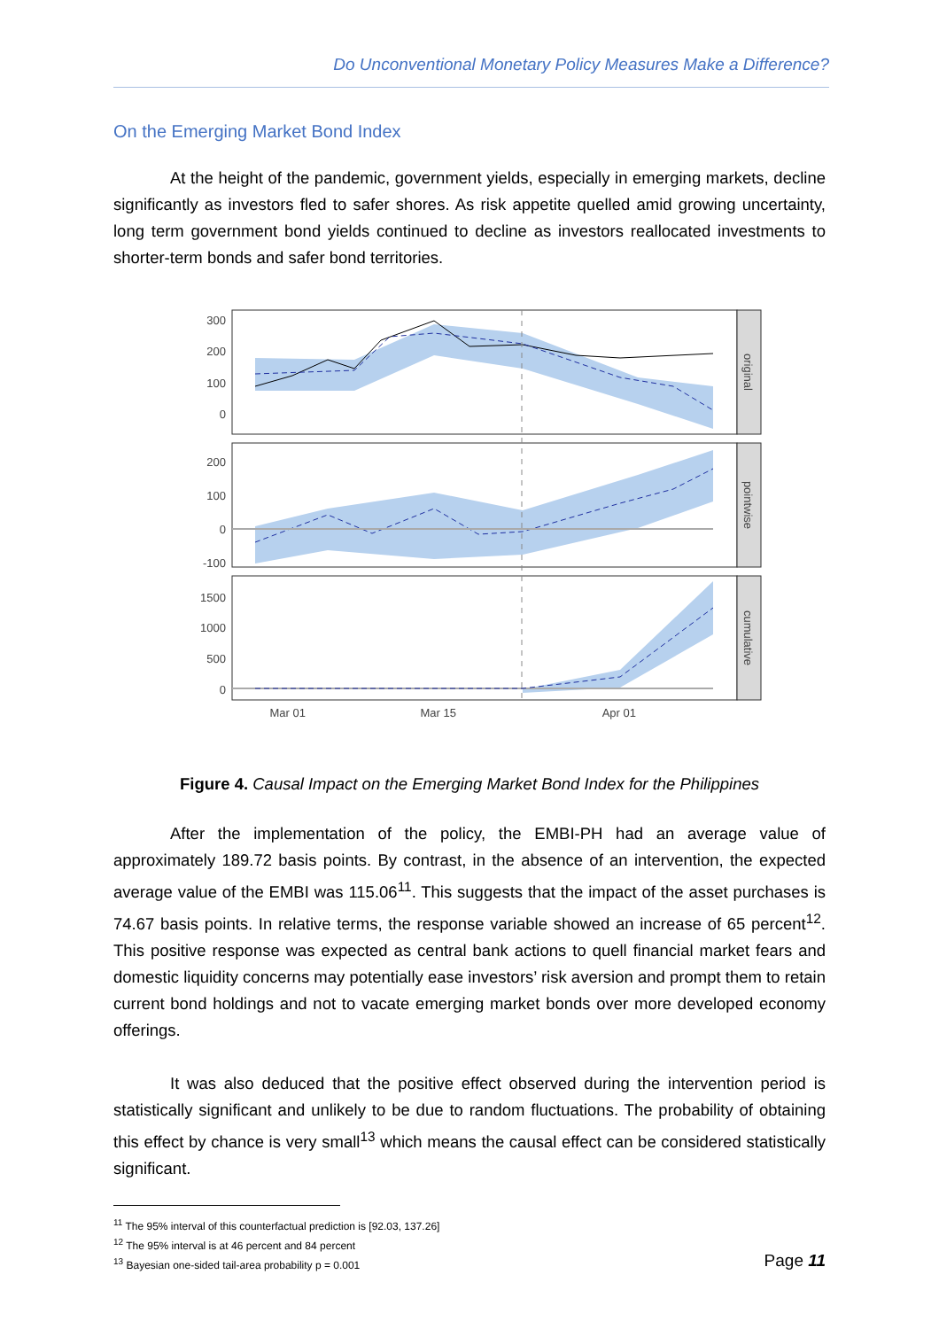Do Unconventional Monetary Policy Measures Make a Difference?
On the Emerging Market Bond Index
At the height of the pandemic, government yields, especially in emerging markets, decline significantly as investors fled to safer shores. As risk appetite quelled amid growing uncertainty, long term government bond yields continued to decline as investors reallocated investments to shorter-term bonds and safer bond territories.
300
200
100
0
200
100
0
-100
1500
1000
500
0
Mar 01
Mar 15
Apr 01
original
pointwise
cumulative
Figure 4. Causal Impact on the Emerging Market Bond Index for the Philippines
After the implementation of the policy, the EMBI-PH had an average value of approximately 189.72 basis points. By contrast, in the absence of an intervention, the expected average value of the EMBI was 115.06<sup>11</sup>. This suggests that the impact of the asset purchases is 74.67 basis points. In relative terms, the response variable showed an increase of 65 percent<sup>12</sup>. This positive response was expected as central bank actions to quell financial market fears and domestic liquidity concerns may potentially ease investors’ risk aversion and prompt them to retain current bond holdings and not to vacate emerging market bonds over more developed economy offerings.
It was also deduced that the positive effect observed during the intervention period is statistically significant and unlikely to be due to random fluctuations. The probability of obtaining this effect by chance is very small<sup>13</sup> which means the causal effect can be considered statistically significant.
<sup>11</sup> The 95% interval of this counterfactual prediction is [92.03, 137.26]
<sup>12</sup> The 95% interval is at 46 percent and 84 percent
<sup>13</sup> Bayesian one-sided tail-area probability p = 0.001
Page 11